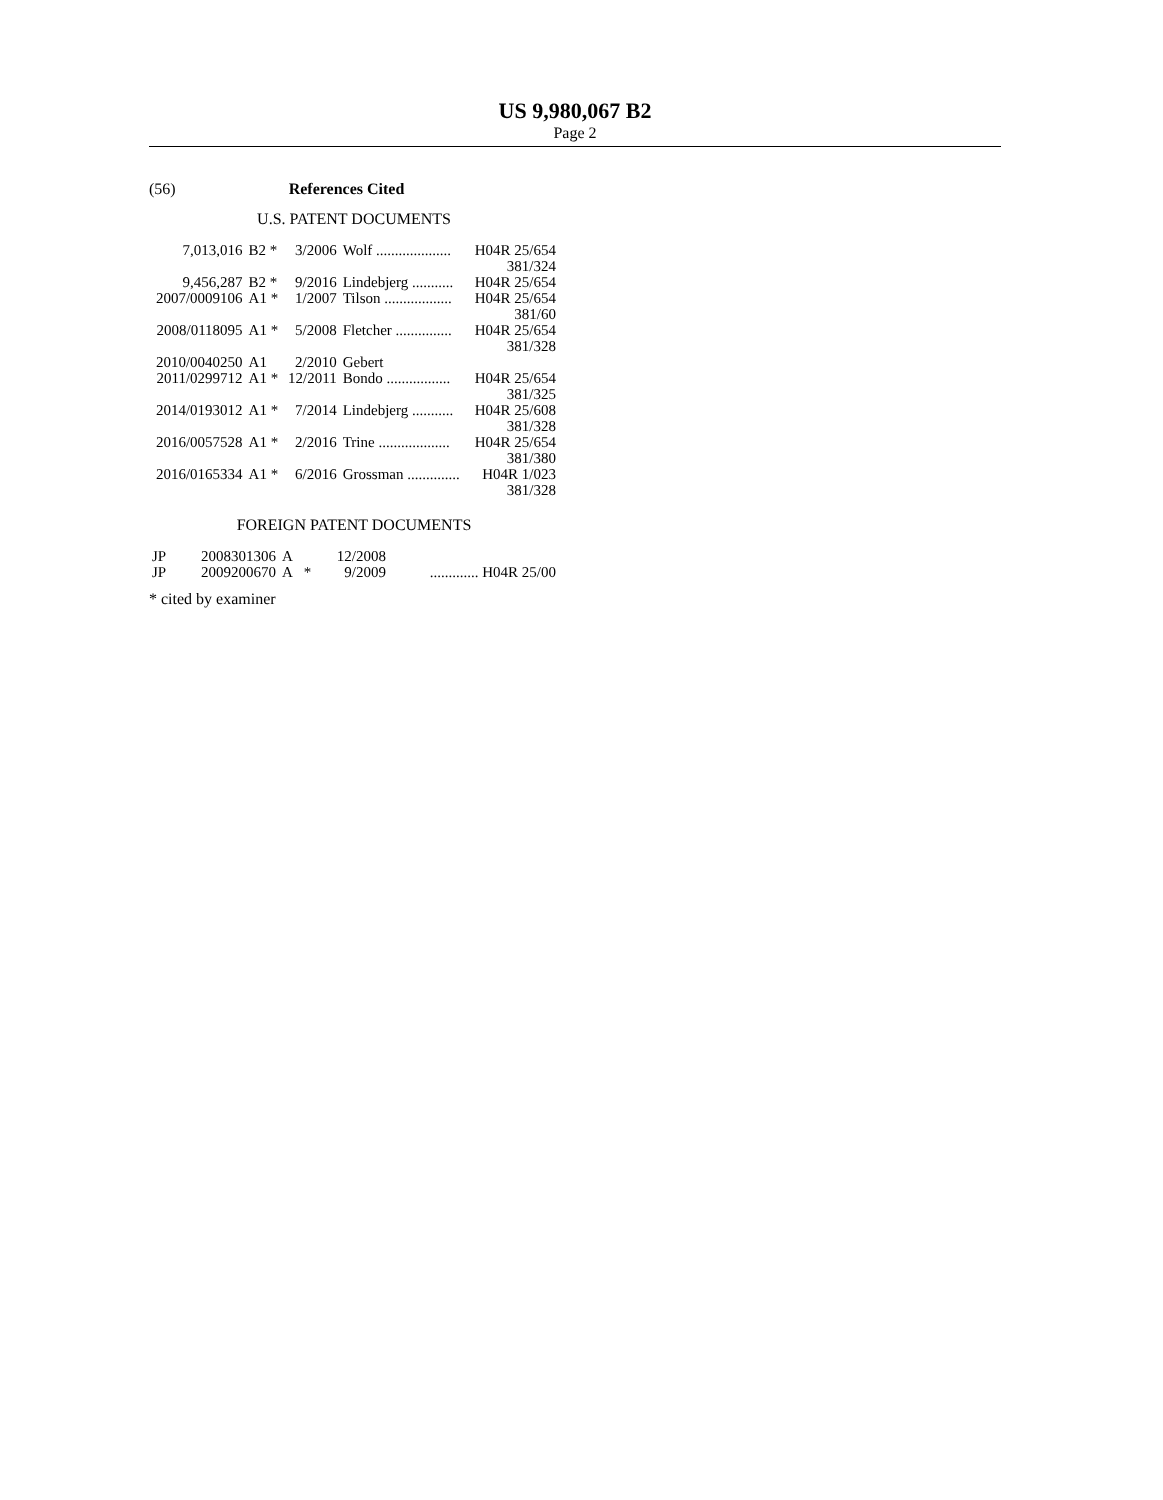US 9,980,067 B2
Page 2
(56) References Cited
U.S. PATENT DOCUMENTS
| 7,013,016 | B2 * | 3/2006 | Wolf .................... | H04R 25/654 |
| | | | | 381/324 |
| 9,456,287 | B2 * | 9/2016 | Lindebjerg ........... | H04R 25/654 |
| 2007/0009106 | A1 * | 1/2007 | Tilson .................. | H04R 25/654 |
| | | | | 381/60 |
| 2008/0118095 | A1 * | 5/2008 | Fletcher ............... | H04R 25/654 |
| | | | | 381/328 |
| 2010/0040250 | A1 | 2/2010 | Gebert | |
| 2011/0299712 | A1 * | 12/2011 | Bondo ................. | H04R 25/654 |
| | | | | 381/325 |
| 2014/0193012 | A1 * | 7/2014 | Lindebjerg ........... | H04R 25/608 |
| | | | | 381/328 |
| 2016/0057528 | A1 * | 2/2016 | Trine ................... | H04R 25/654 |
| | | | | 381/380 |
| 2016/0165334 | A1 * | 6/2016 | Grossman .............. | H04R 1/023 |
| | | | | 381/328 |
FOREIGN PATENT DOCUMENTS
| JP | 2008301306 | A | | 12/2008 | |
| JP | 2009200670 | A | * | 9/2009 | ............. H04R 25/00 |
* cited by examiner